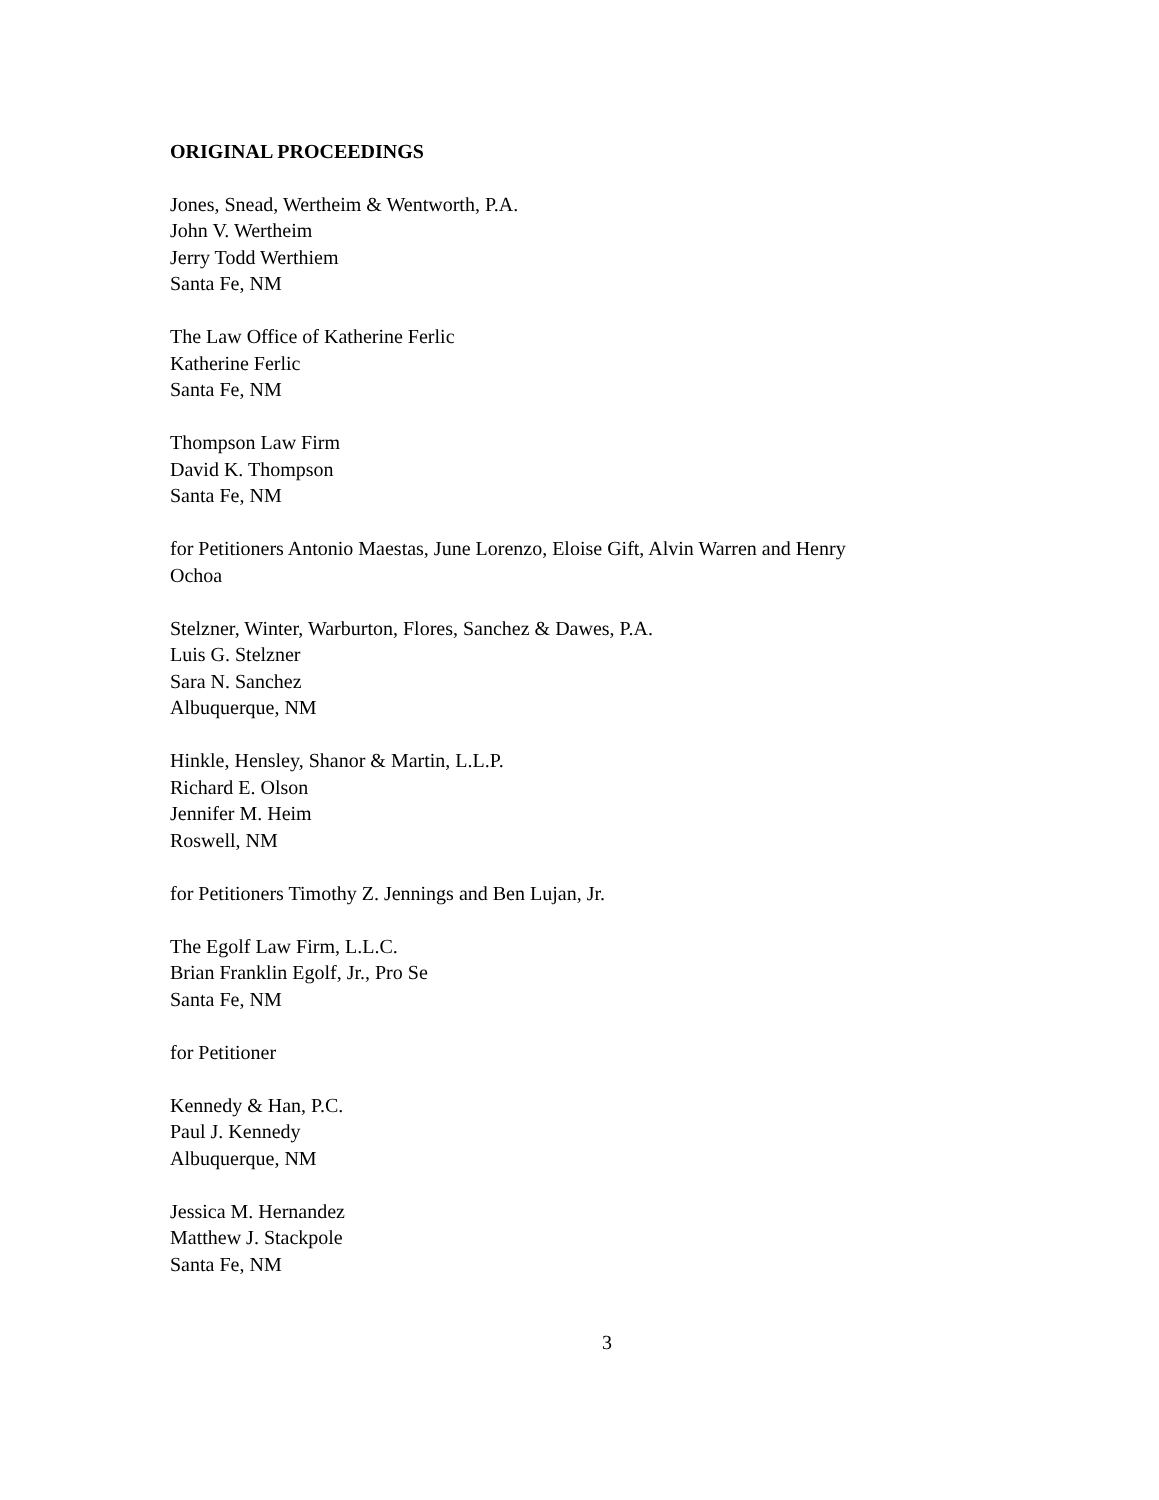ORIGINAL PROCEEDINGS
Jones, Snead, Wertheim & Wentworth, P.A.
John V. Wertheim
Jerry Todd Werthiem
Santa Fe, NM
The Law Office of Katherine Ferlic
Katherine Ferlic
Santa Fe, NM
Thompson Law Firm
David K. Thompson
Santa Fe, NM
for Petitioners Antonio Maestas, June Lorenzo, Eloise Gift, Alvin Warren and Henry
Ochoa
Stelzner, Winter, Warburton, Flores, Sanchez & Dawes, P.A.
Luis G. Stelzner
Sara N. Sanchez
Albuquerque, NM
Hinkle, Hensley, Shanor & Martin, L.L.P.
Richard E. Olson
Jennifer M. Heim
Roswell, NM
for Petitioners Timothy Z. Jennings and Ben Lujan, Jr.
The Egolf Law Firm, L.L.C.
Brian Franklin Egolf, Jr., Pro Se
Santa Fe, NM
for Petitioner
Kennedy & Han, P.C.
Paul J. Kennedy
Albuquerque, NM
Jessica M. Hernandez
Matthew J. Stackpole
Santa Fe, NM
3